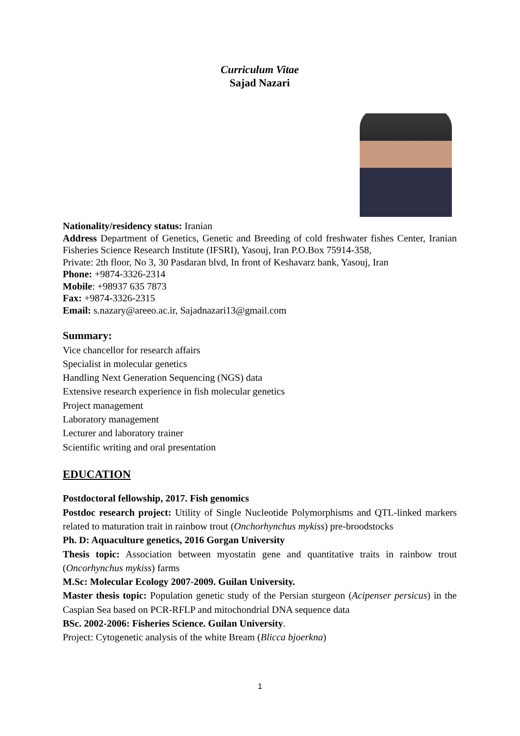Curriculum Vitae
Sajad Nazari
Nationality/residency status: Iranian
Address Department of Genetics, Genetic and Breeding of cold freshwater fishes Center, Iranian Fisheries Science Research Institute (IFSRI), Yasouj, Iran P.O.Box 75914-358,
Private: 2th floor, No 3, 30 Pasdaran blvd, In front of Keshavarz bank, Yasouj, Iran
Phone: +9874-3326-2314
Mobile: +98937 635 7873
Fax: +9874-3326-2315
Email: s.nazary@areeo.ac.ir, Sajadnazari13@gmail.com
Summary:
Vice chancellor for research affairs
Specialist in molecular genetics
Handling Next Generation Sequencing (NGS) data
Extensive research experience in fish molecular genetics
Project management
Laboratory management
Lecturer and laboratory trainer
Scientific writing and oral presentation
EDUCATION
Postdoctoral fellowship, 2017. Fish genomics
Postdoc research project: Utility of Single Nucleotide Polymorphisms and QTL-linked markers related to maturation trait in rainbow trout (Onchorhynchus mykiss) pre-broodstocks
Ph. D: Aquaculture genetics, 2016 Gorgan University
Thesis topic: Association between myostatin gene and quantitative traits in rainbow trout (Oncorhynchus mykiss) farms
M.Sc: Molecular Ecology 2007-2009. Guilan University.
Master thesis topic: Population genetic study of the Persian sturgeon (Acipenser persicus) in the Caspian Sea based on PCR-RFLP and mitochondrial DNA sequence data
BSc. 2002-2006: Fisheries Science. Guilan University.
Project: Cytogenetic analysis of the white Bream (Blicca bjoerkna)
1